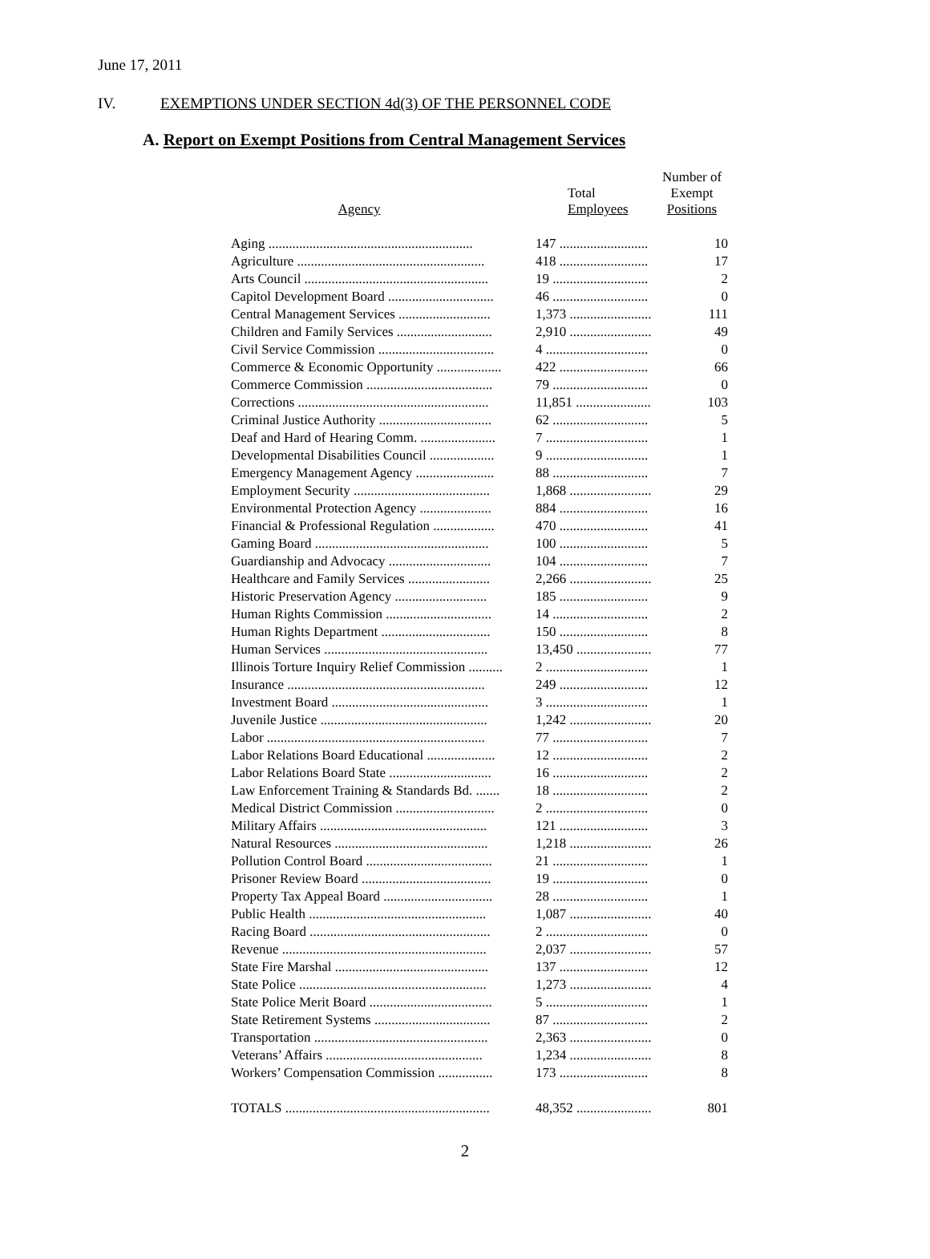June 17, 2011
IV. EXEMPTIONS UNDER SECTION 4d(3) OF THE PERSONNEL CODE
A. Report on Exempt Positions from Central Management Services
| Agency | Total Employees | Number of Exempt Positions |
| --- | --- | --- |
| Aging ............................................................ | 147 .......................... | 10 |
| Agriculture ....................................................... | 418 .......................... | 17 |
| Arts Council ...................................................... | 19 ............................ | 2 |
| Capitol Development Board ............................... | 46 ............................ | 0 |
| Central Management Services ........................... | 1,373 ........................ | 111 |
| Children and Family Services ............................ | 2,910 ........................ | 49 |
| Civil Service Commission .................................. | 4 .............................. | 0 |
| Commerce & Economic Opportunity ................... | 422 .......................... | 66 |
| Commerce Commission ..................................... | 79 ............................ | 0 |
| Corrections ........................................................ | 11,851 ...................... | 103 |
| Criminal Justice Authority ................................. | 62 ............................ | 5 |
| Deaf and Hard of Hearing Comm. ...................... | 7 .............................. | 1 |
| Developmental Disabilities Council ................... | 9 .............................. | 1 |
| Emergency Management Agency ....................... | 88 ............................ | 7 |
| Employment Security ........................................ | 1,868 ........................ | 29 |
| Environmental Protection Agency ..................... | 884 .......................... | 16 |
| Financial & Professional Regulation .................. | 470 .......................... | 41 |
| Gaming Board ................................................... | 100 .......................... | 5 |
| Guardianship and Advocacy .............................. | 104 .......................... | 7 |
| Healthcare and Family Services ........................ | 2,266 ........................ | 25 |
| Historic Preservation Agency ........................... | 185 .......................... | 9 |
| Human Rights Commission ............................... | 14 ............................ | 2 |
| Human Rights Department ................................ | 150 .......................... | 8 |
| Human Services ................................................ | 13,450 ...................... | 77 |
| Illinois Torture Inquiry Relief Commission .......... | 2 .............................. | 1 |
| Insurance .......................................................... | 249 .......................... | 12 |
| Investment Board .............................................. | 3 .............................. | 1 |
| Juvenile Justice ................................................. | 1,242 ........................ | 20 |
| Labor ................................................................ | 77 ............................ | 7 |
| Labor Relations Board Educational .................... | 12 ............................ | 2 |
| Labor Relations Board State .............................. | 16 ............................ | 2 |
| Law Enforcement Training & Standards Bd. ....... | 18 ............................ | 2 |
| Medical District Commission ............................. | 2 .............................. | 0 |
| Military Affairs ................................................. | 121 .......................... | 3 |
| Natural Resources ............................................. | 1,218 ........................ | 26 |
| Pollution Control Board ..................................... | 21 ............................ | 1 |
| Prisoner Review Board ...................................... | 19 ............................ | 0 |
| Property Tax Appeal Board ................................ | 28 ............................ | 1 |
| Public Health .................................................... | 1,087 ........................ | 40 |
| Racing Board ..................................................... | 2 .............................. | 0 |
| Revenue ............................................................ | 2,037 ........................ | 57 |
| State Fire Marshal ............................................. | 137 .......................... | 12 |
| State Police ....................................................... | 1,273 ........................ | 4 |
| State Police Merit Board .................................... | 5 .............................. | 1 |
| State Retirement Systems .................................. | 87 ............................ | 2 |
| Transportation ................................................... | 2,363 ........................ | 0 |
| Veterans’ Affairs .............................................. | 1,234 ........................ | 8 |
| Workers’ Compensation Commission ................ | 173 .......................... | 8 |
| TOTALS ............................................................ | 48,352 ...................... | 801 |
2